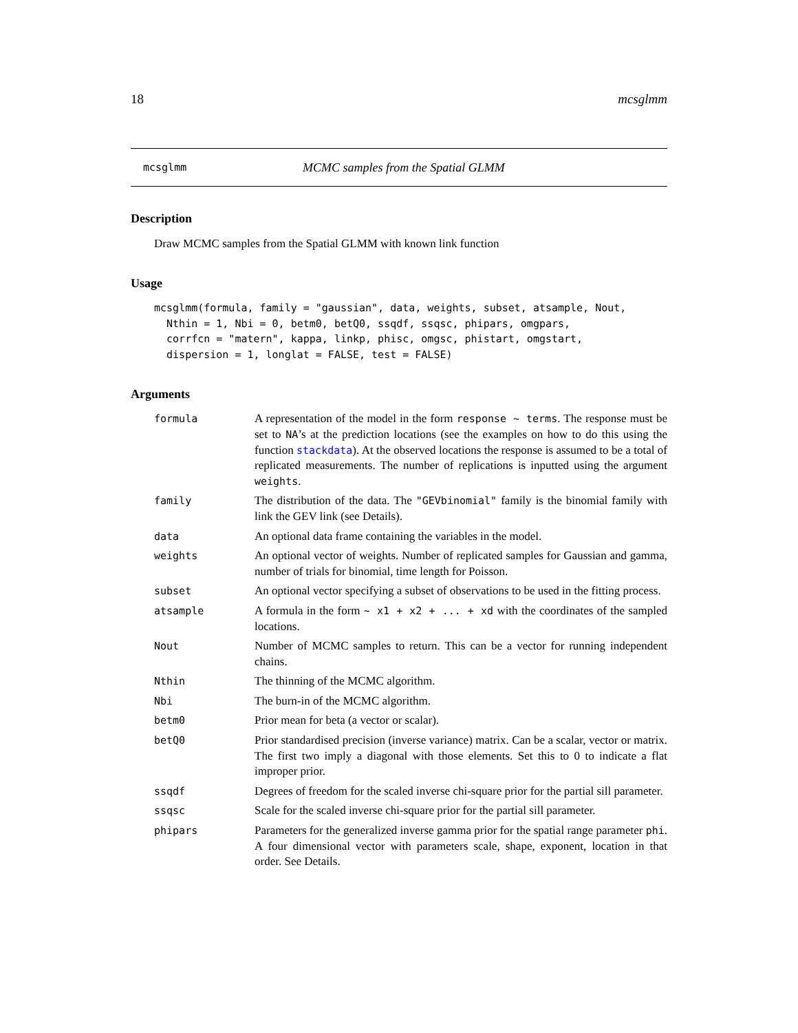18 mcsglmm
mcsglmm MCMC samples from the Spatial GLMM
Description
Draw MCMC samples from the Spatial GLMM with known link function
Usage
mcsglmm(formula, family = "gaussian", data, weights, subset, atsample, Nout,
  Nthin = 1, Nbi = 0, betm0, betQ0, ssqdf, ssqsc, phipars, omgpars,
  corrfcn = "matern", kappa, linkp, phisc, omgsc, phistart, omgstart,
  dispersion = 1, longlat = FALSE, test = FALSE)
Arguments
| formula | A representation of the model in the form response ~ terms . The response must be set to NA ’s at the prediction locations (see the examples on how to do this using the function stackdata ). At the observed locations the response is assumed to be a total of replicated measurements. The number of replications is inputted using the argument weights . |
| family | The distribution of the data. The "GEVbinomial" family is the binomial family with link the GEV link (see Details). |
| data | An optional data frame containing the variables in the model. |
| weights | An optional vector of weights. Number of replicated samples for Gaussian and gamma, number of trials for binomial, time length for Poisson. |
| subset | An optional vector specifying a subset of observations to be used in the fitting process. |
| atsample | A formula in the form ~ x1 + x2 + ... + xd with the coordinates of the sampled locations. |
| Nout | Number of MCMC samples to return. This can be a vector for running independent chains. |
| Nthin | The thinning of the MCMC algorithm. |
| Nbi | The burn-in of the MCMC algorithm. |
| betm0 | Prior mean for beta (a vector or scalar). |
| betQ0 | Prior standardised precision (inverse variance) matrix. Can be a scalar, vector or matrix. The first two imply a diagonal with those elements. Set this to 0 to indicate a flat improper prior. |
| ssqdf | Degrees of freedom for the scaled inverse chi-square prior for the partial sill parameter. |
| ssqsc | Scale for the scaled inverse chi-square prior for the partial sill parameter. |
| phipars | Parameters for the generalized inverse gamma prior for the spatial range parameter phi . A four dimensional vector with parameters scale, shape, exponent, location in that order. See Details. |